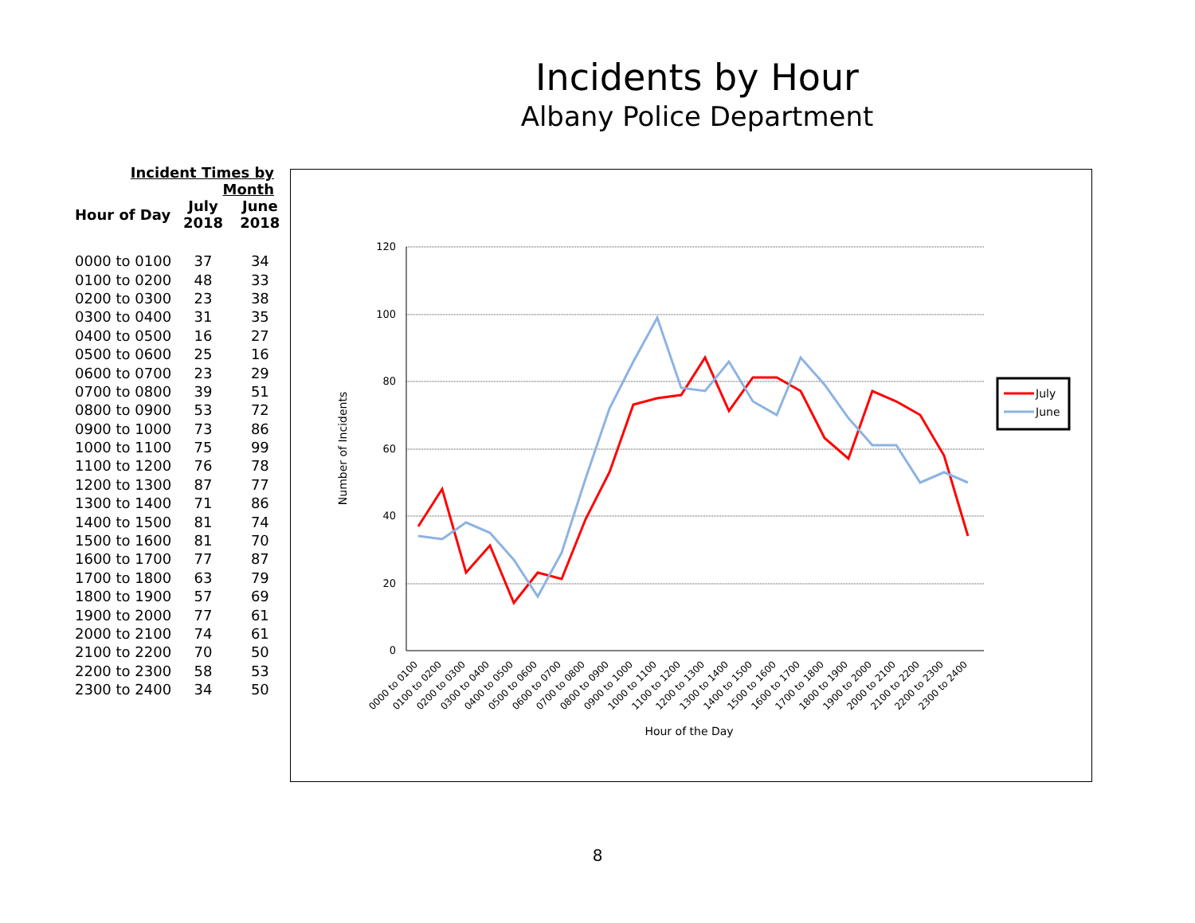Incidents by Hour
Albany Police Department
Incident Times by Month
| Hour of Day | July 2018 | June 2018 |
| --- | --- | --- |
| 0000 to 0100 | 37 | 34 |
| 0100 to 0200 | 48 | 33 |
| 0200 to 0300 | 23 | 38 |
| 0300 to 0400 | 31 | 35 |
| 0400 to 0500 | 16 | 27 |
| 0500 to 0600 | 25 | 16 |
| 0600 to 0700 | 23 | 29 |
| 0700 to 0800 | 39 | 51 |
| 0800 to 0900 | 53 | 72 |
| 0900 to 1000 | 73 | 86 |
| 1000 to 1100 | 75 | 99 |
| 1100 to 1200 | 76 | 78 |
| 1200 to 1300 | 87 | 77 |
| 1300 to 1400 | 71 | 86 |
| 1400 to 1500 | 81 | 74 |
| 1500 to 1600 | 81 | 70 |
| 1600 to 1700 | 77 | 87 |
| 1700 to 1800 | 63 | 79 |
| 1800 to 1900 | 57 | 69 |
| 1900 to 2000 | 77 | 61 |
| 2000 to 2100 | 74 | 61 |
| 2100 to 2200 | 70 | 50 |
| 2200 to 2300 | 58 | 53 |
| 2300 to 2400 | 34 | 50 |
120
100
80
60
40
20
0
Number of Incidents
Hour of the Day
0000 to 0100
0100 to 0200
0200 to 0300
0300 to 0400
0400 to 0500
0500 to 0600
0600 to 0700
0700 to 0800
0800 to 0900
0900 to 1000
1000 to 1100
1100 to 1200
1200 to 1300
1300 to 1400
1400 to 1500
1500 to 1600
1600 to 1700
1700 to 1800
1800 to 1900
1900 to 2000
2000 to 2100
2100 to 2200
2200 to 2300
2300 to 2400
July
June
8